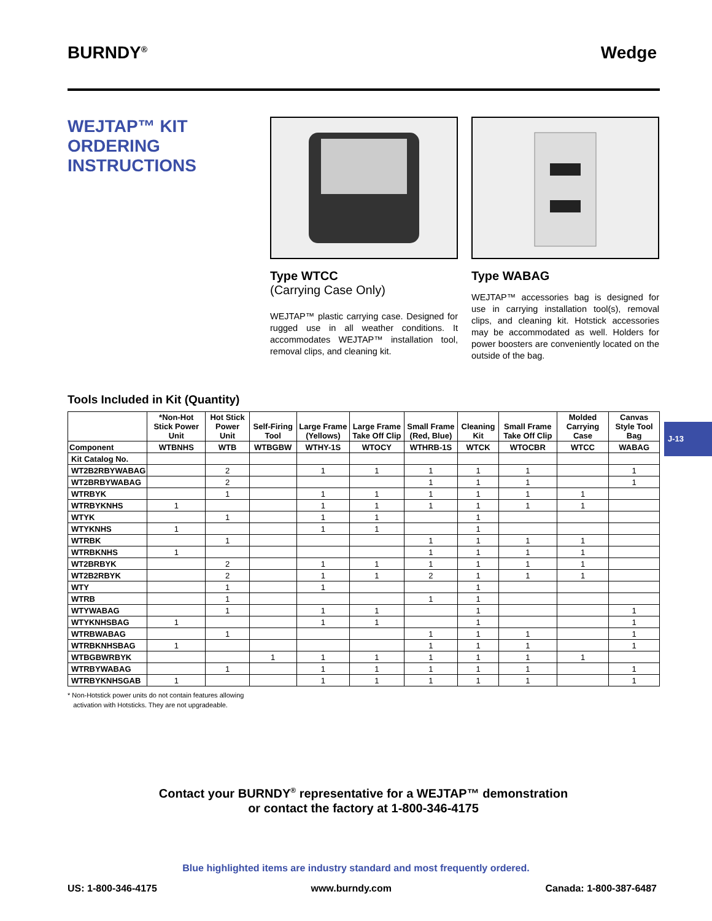BURNDY<sup>®</sup> Wedge
WEJTAP™ KIT
ORDERING
INSTRUCTIONS
Type WTCC
(Carrying Case Only)
WEJTAP™ plastic carrying case. Designed for rugged use in all weather conditions. It accommodates WEJTAP™ installation tool, removal clips, and cleaning kit.
Type WABAG
WEJTAP™ accessories bag is designed for use in carrying installation tool(s), removal clips, and cleaning kit. Hotstick accessories may be accommodated as well. Holders for power boosters are conveniently located on the outside of the bag.
Tools Included in Kit (Quantity)
| | *Non-Hot Stick Power Unit | Hot Stick Power Unit | Self-Firing Tool | Large Frame (Yellows) | Large Frame Take Off Clip | Small Frame (Red, Blue) | Cleaning Kit | Small Frame Take Off Clip | Molded Carrying Case | Canvas Style Tool Bag |
| --- | --- | --- | --- | --- | --- | --- | --- | --- | --- | --- |
| Component | WTBNHS | WTB | WTBGBW | WTHY-1S | WTOCY | WTHRB-1S | WTCK | WTOCBR | WTCC | WABAG |
| Kit Catalog No. | | | | | | | | | | |
| WT2B2RBYWABAG | | 2 | | 1 | 1 | 1 | 1 | 1 | | 1 |
| WT2BRBYWABAG | | 2 | | | | 1 | 1 | 1 | | 1 |
| WTRBYK | | 1 | | 1 | 1 | 1 | 1 | 1 | 1 | |
| WTRBYKNHS | 1 | | | 1 | 1 | 1 | 1 | 1 | 1 | |
| WTYK | | 1 | | 1 | 1 | | 1 | | | |
| WTYKNHS | 1 | | | 1 | 1 | | 1 | | | |
| WTRBK | | 1 | | | | 1 | 1 | 1 | 1 | |
| WTRBKNHS | 1 | | | | | 1 | 1 | 1 | 1 | |
| WT2BRBYK | | 2 | | 1 | 1 | 1 | 1 | 1 | 1 | |
| WT2B2RBYK | | 2 | | 1 | 1 | 2 | 1 | 1 | 1 | |
| WTY | | 1 | | 1 | | | 1 | | | |
| WTRB | | 1 | | | | 1 | 1 | | | |
| WTYWABAG | | 1 | | 1 | 1 | | 1 | | | 1 |
| WTYKNHSBAG | 1 | | | 1 | 1 | | 1 | | | 1 |
| WTRBWABAG | | 1 | | | | 1 | 1 | 1 | | 1 |
| WTRBKNHSBAG | 1 | | | | | 1 | 1 | 1 | | 1 |
| WTBGBWRBYK | | | 1 | 1 | 1 | 1 | 1 | 1 | 1 | |
| WTRBYWABAG | | 1 | | 1 | 1 | 1 | 1 | 1 | | 1 |
| WTRBYKNHSGAB | 1 | | | 1 | 1 | 1 | 1 | 1 | | 1 |
* Non-Hotstick power units do not contain features allowing
activation with Hotsticks. They are not upgradeable.
J-13
Contact your BURNDY<sup>®</sup> representative for a WEJTAP™ demonstration
or contact the factory at 1-800-346-4175
Blue highlighted items are industry standard and most frequently ordered.
US: 1-800-346-4175 www.burndy.com Canada: 1-800-387-6487